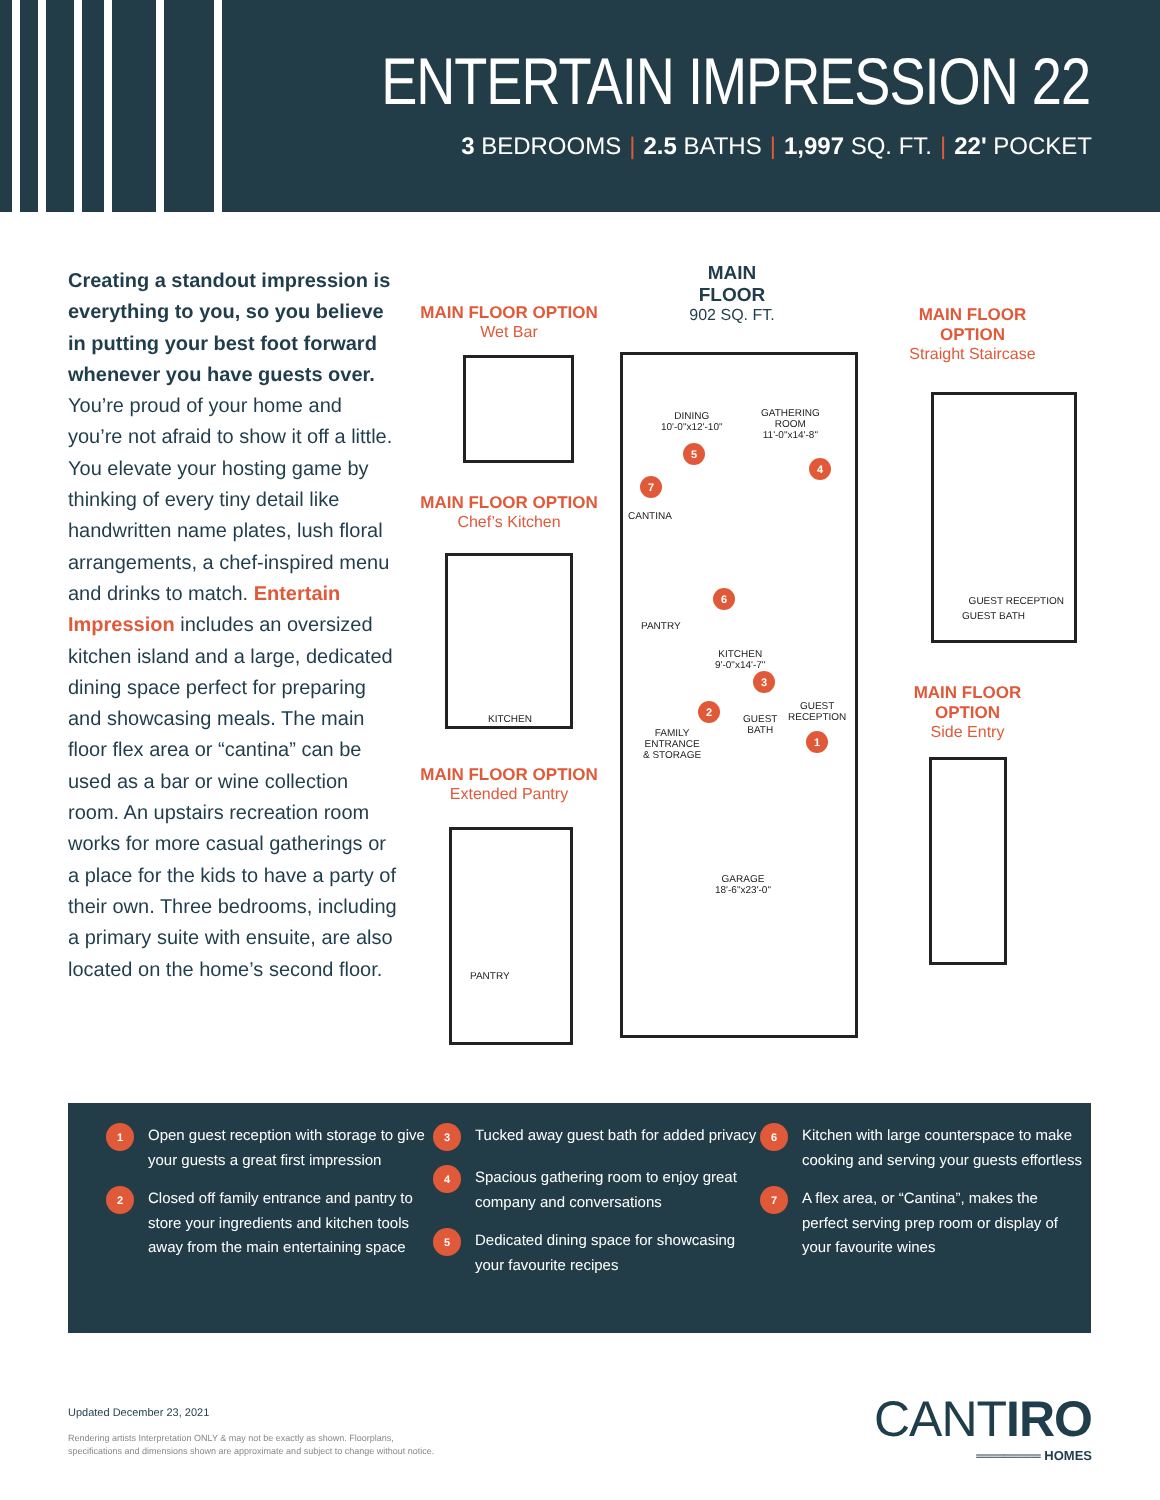ENTERTAIN IMPRESSION 22
3 BEDROOMS | 2.5 BATHS | 1,997 SQ. FT. | 22' POCKET
Creating a standout impression is everything to you, so you believe in putting your best foot forward whenever you have guests over. You’re proud of your home and you’re not afraid to show it off a little. You elevate your hosting game by thinking of every tiny detail like handwritten name plates, lush floral arrangements, a chef-inspired menu and drinks to match. Entertain Impression includes an oversized kitchen island and a large, dedicated dining space perfect for preparing and showcasing meals. The main floor flex area or “cantina” can be used as a bar or wine collection room. An upstairs recreation room works for more casual gatherings or a place for the kids to have a party of their own. Three bedrooms, including a primary suite with ensuite, are also located on the home’s second floor.
MAIN FLOOR
902 SQ. FT.
MAIN FLOOR OPTION
Wet Bar
MAIN FLOOR OPTION
Chef’s Kitchen
MAIN FLOOR OPTION
Extended Pantry
MAIN FLOOR
OPTION
Straight Staircase
MAIN FLOOR
OPTION
Side Entry
KITCHEN
PANTRY
GUEST RECEPTION
GUEST BATH
DINING
10'-0"x12'-10"
GATHERING
ROOM
11'-0"x14'-8"
CANTINA
PANTRY
KITCHEN
9'-0"x14'-7"
FAMILY
ENTRANCE
& STORAGE
GUEST
BATH
GUEST
RECEPTION
GARAGE
18'-6"x23'-0"
1
2
3
4
5
6
7
1 Open guest reception with storage to give your guests a great first impression
2 Closed off family entrance and pantry to store your ingredients and kitchen tools away from the main entertaining space
3 Tucked away guest bath for added privacy
4 Spacious gathering room to enjoy great company and conversations
5 Dedicated dining space for showcasing your favourite recipes
6 Kitchen with large counterspace to make cooking and serving your guests effortless
7 A flex area, or “Cantina”, makes the perfect serving prep room or display of your favourite wines
Updated December 23, 2021
Rendering artists Interpretation ONLY & may not be exactly as shown. Floorplans,
specifications and dimensions shown are approximate and subject to change without notice.
CANTIRO
═══════ HOMES